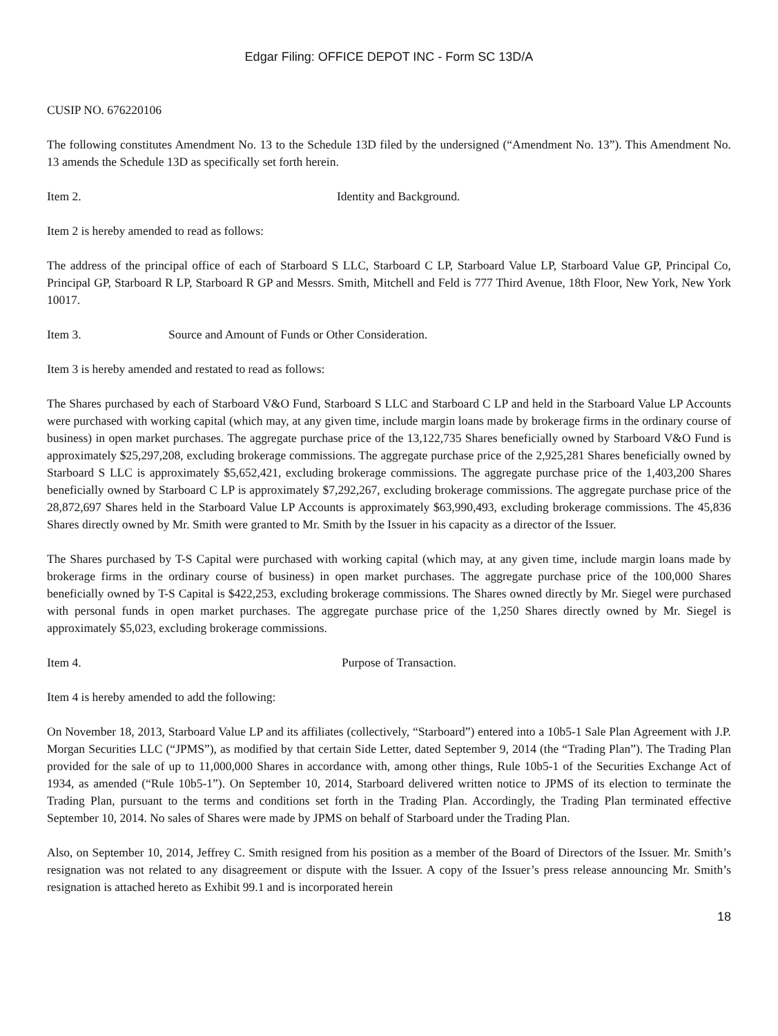Edgar Filing: OFFICE DEPOT INC - Form SC 13D/A
CUSIP NO. 676220106
The following constitutes Amendment No. 13 to the Schedule 13D filed by the undersigned (“Amendment No. 13”). This Amendment No. 13 amends the Schedule 13D as specifically set forth herein.
Item 2. Identity and Background.
Item 2 is hereby amended to read as follows:
The address of the principal office of each of Starboard S LLC, Starboard C LP, Starboard Value LP, Starboard Value GP, Principal Co, Principal GP, Starboard R LP, Starboard R GP and Messrs. Smith, Mitchell and Feld is 777 Third Avenue, 18th Floor, New York, New York 10017.
Item 3. Source and Amount of Funds or Other Consideration.
Item 3 is hereby amended and restated to read as follows:
The Shares purchased by each of Starboard V&O Fund, Starboard S LLC and Starboard C LP and held in the Starboard Value LP Accounts were purchased with working capital (which may, at any given time, include margin loans made by brokerage firms in the ordinary course of business) in open market purchases. The aggregate purchase price of the 13,122,735 Shares beneficially owned by Starboard V&O Fund is approximately $25,297,208, excluding brokerage commissions. The aggregate purchase price of the 2,925,281 Shares beneficially owned by Starboard S LLC is approximately $5,652,421, excluding brokerage commissions. The aggregate purchase price of the 1,403,200 Shares beneficially owned by Starboard C LP is approximately $7,292,267, excluding brokerage commissions. The aggregate purchase price of the 28,872,697 Shares held in the Starboard Value LP Accounts is approximately $63,990,493, excluding brokerage commissions. The 45,836 Shares directly owned by Mr. Smith were granted to Mr. Smith by the Issuer in his capacity as a director of the Issuer.
The Shares purchased by T-S Capital were purchased with working capital (which may, at any given time, include margin loans made by brokerage firms in the ordinary course of business) in open market purchases. The aggregate purchase price of the 100,000 Shares beneficially owned by T-S Capital is $422,253, excluding brokerage commissions. The Shares owned directly by Mr. Siegel were purchased with personal funds in open market purchases. The aggregate purchase price of the 1,250 Shares directly owned by Mr. Siegel is approximately $5,023, excluding brokerage commissions.
Item 4. Purpose of Transaction.
Item 4 is hereby amended to add the following:
On November 18, 2013, Starboard Value LP and its affiliates (collectively, “Starboard”) entered into a 10b5-1 Sale Plan Agreement with J.P. Morgan Securities LLC (“JPMS”), as modified by that certain Side Letter, dated September 9, 2014 (the “Trading Plan”). The Trading Plan provided for the sale of up to 11,000,000 Shares in accordance with, among other things, Rule 10b5-1 of the Securities Exchange Act of 1934, as amended (“Rule 10b5-1”). On September 10, 2014, Starboard delivered written notice to JPMS of its election to terminate the Trading Plan, pursuant to the terms and conditions set forth in the Trading Plan. Accordingly, the Trading Plan terminated effective September 10, 2014. No sales of Shares were made by JPMS on behalf of Starboard under the Trading Plan.
Also, on September 10, 2014, Jeffrey C. Smith resigned from his position as a member of the Board of Directors of the Issuer. Mr. Smith’s resignation was not related to any disagreement or dispute with the Issuer. A copy of the Issuer’s press release announcing Mr. Smith’s resignation is attached hereto as Exhibit 99.1 and is incorporated herein
18